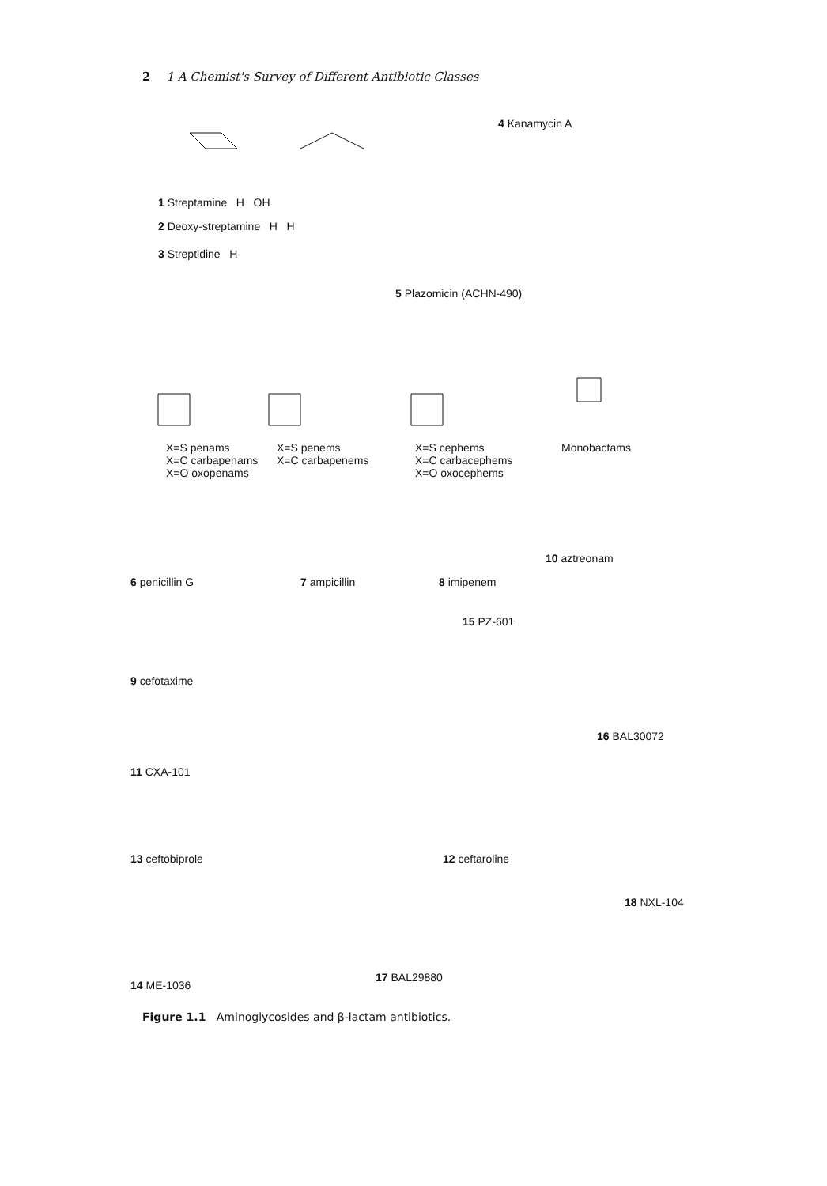2 1 A Chemist's Survey of Different Antibiotic Classes
1 Streptamine H OH
2 Deoxy-streptamine H H
3 Streptidine H
4 Kanamycin A
5 Plazomicin (ACHN-490)
X=S penams
X=C carbapenams
X=O oxopenams
X=S penems
X=C carbapenems
X=S cephems
X=C carbacephems
X=O oxocephems
Monobactams
6 penicillin G 7 ampicillin 8 imipenem
10 aztreonam
15 PZ-601
9 cefotaxime
16 BAL30072
11 CXA-101
13 ceftobiprole 12 ceftaroline
18 NXL-104
17 BAL29880
14 ME-1036
Figure 1.1 Aminoglycosides and β-lactam antibiotics.